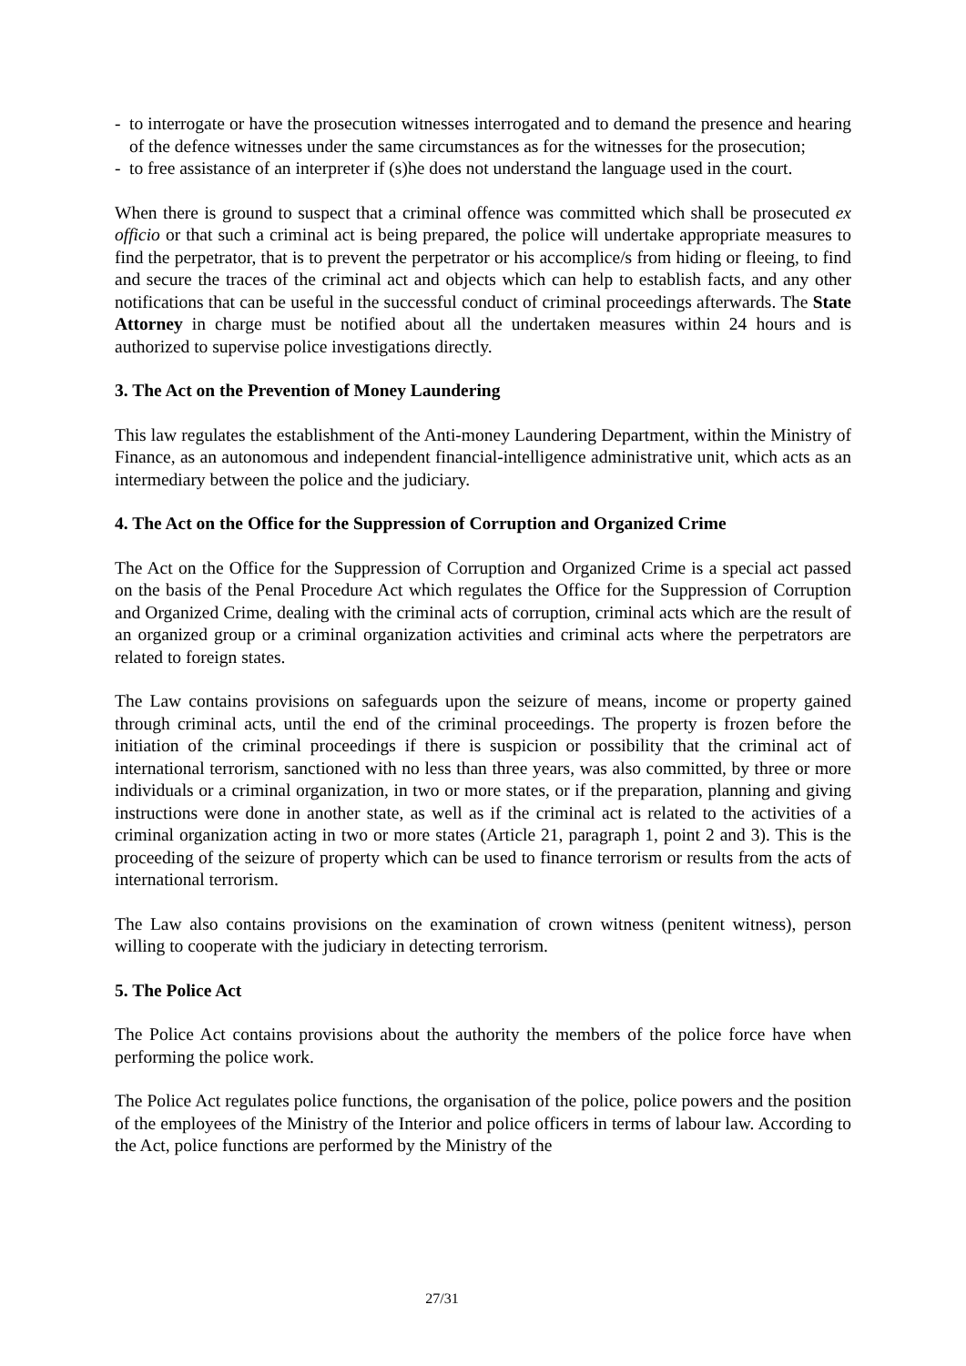- to interrogate or have the prosecution witnesses interrogated and to demand the presence and hearing of the defence witnesses under the same circumstances as for the witnesses for the prosecution;
- to free assistance of an interpreter if (s)he does not understand the language used in the court.
When there is ground to suspect that a criminal offence was committed which shall be prosecuted ex officio or that such a criminal act is being prepared, the police will undertake appropriate measures to find the perpetrator, that is to prevent the perpetrator or his accomplice/s from hiding or fleeing, to find and secure the traces of the criminal act and objects which can help to establish facts, and any other notifications that can be useful in the successful conduct of criminal proceedings afterwards. The State Attorney in charge must be notified about all the undertaken measures within 24 hours and is authorized to supervise police investigations directly.
3. The Act on the Prevention of Money Laundering
This law regulates the establishment of the Anti-money Laundering Department, within the Ministry of Finance, as an autonomous and independent financial-intelligence administrative unit, which acts as an intermediary between the police and the judiciary.
4. The Act on the Office for the Suppression of Corruption and Organized Crime
The Act on the Office for the Suppression of Corruption and Organized Crime is a special act passed on the basis of the Penal Procedure Act which regulates the Office for the Suppression of Corruption and Organized Crime, dealing with the criminal acts of corruption, criminal acts which are the result of an organized group or a criminal organization activities and criminal acts where the perpetrators are related to foreign states.
The Law contains provisions on safeguards upon the seizure of means, income or property gained through criminal acts, until the end of the criminal proceedings. The property is frozen before the initiation of the criminal proceedings if there is suspicion or possibility that the criminal act of international terrorism, sanctioned with no less than three years, was also committed, by three or more individuals or a criminal organization, in two or more states, or if the preparation, planning and giving instructions were done in another state, as well as if the criminal act is related to the activities of a criminal organization acting in two or more states (Article 21, paragraph 1, point 2 and 3). This is the proceeding of the seizure of property which can be used to finance terrorism or results from the acts of international terrorism.
The Law also contains provisions on the examination of crown witness (penitent witness), person willing to cooperate with the judiciary in detecting terrorism.
5. The Police Act
The Police Act contains provisions about the authority the members of the police force have when performing the police work.
The Police Act regulates police functions, the organisation of the police, police powers and the position of the employees of the Ministry of the Interior and police officers in terms of labour law. According to the Act, police functions are performed by the Ministry of the
27/31